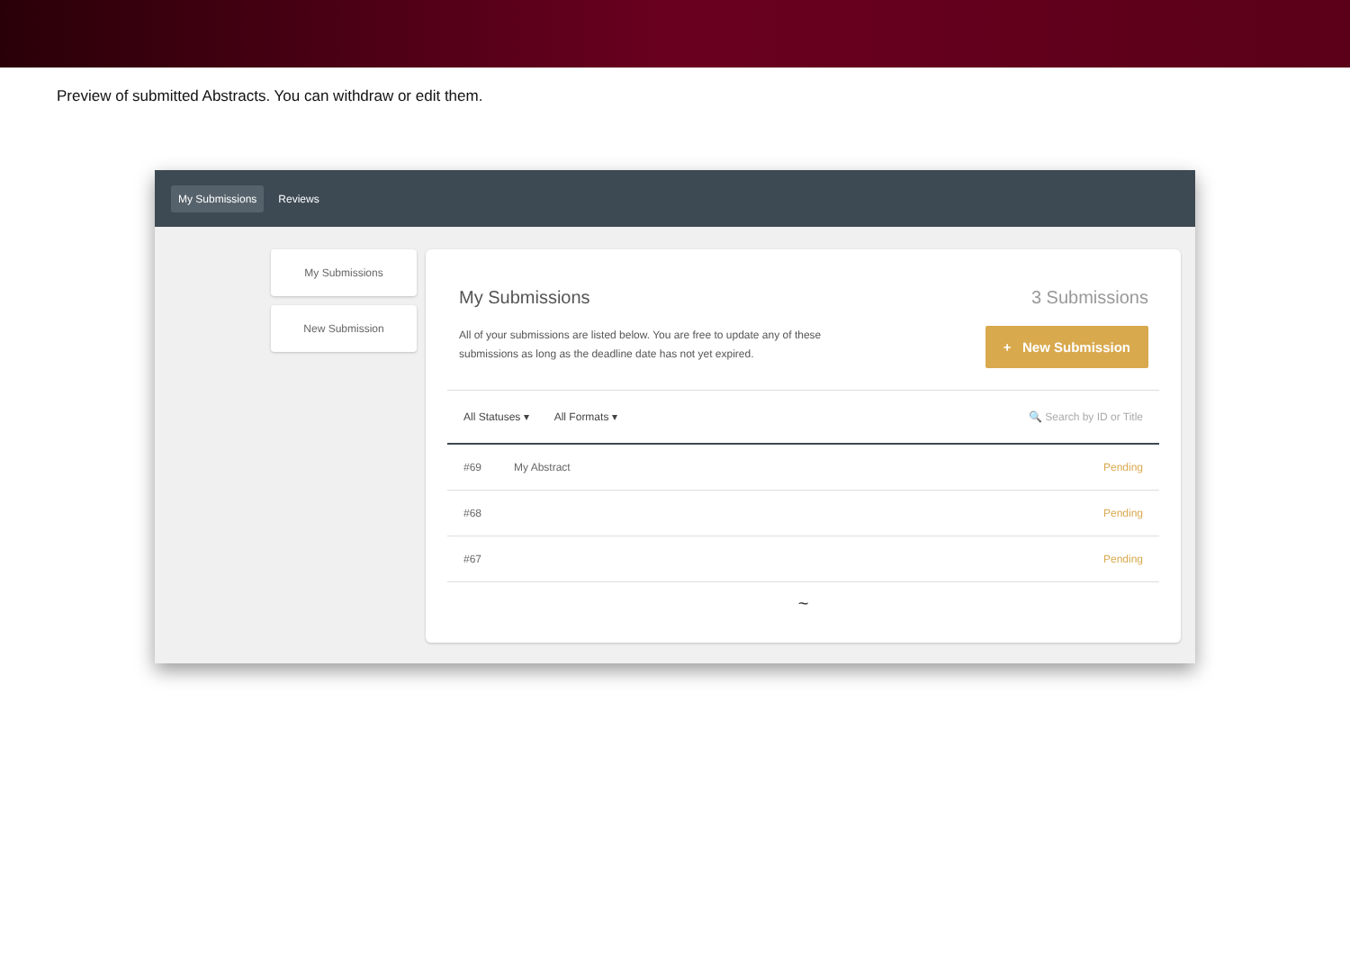Preview of submitted Abstracts. You can withdraw or edit them.
My Submissions Reviews
My Submissions
New Submission
My Submissions 3 Submissions
All of your submissions are listed below. You are free to update any of these submissions as long as the deadline date has not yet expired.
+ New Submission
All Statuses ▾ All Formats ▾ 🔍 Search by ID or Title
#69 My Abstract Pending
#68 Pending
#67 Pending
~